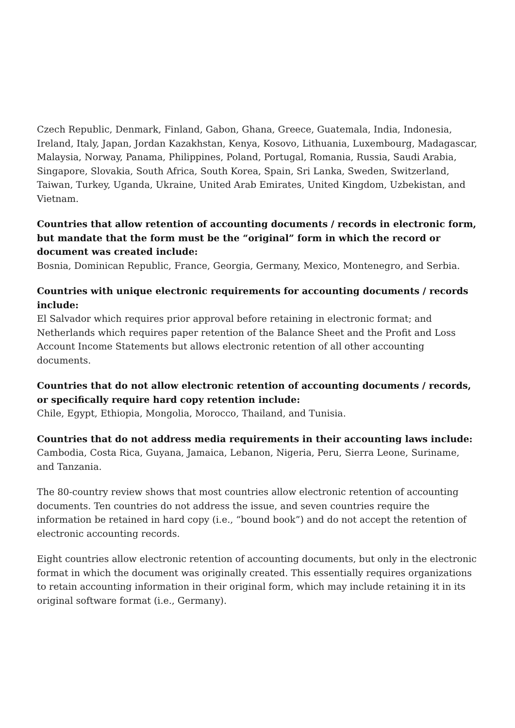Czech Republic, Denmark, Finland, Gabon, Ghana, Greece, Guatemala, India, Indonesia, Ireland, Italy, Japan, Jordan Kazakhstan, Kenya, Kosovo, Lithuania, Luxembourg, Madagascar, Malaysia, Norway, Panama, Philippines, Poland, Portugal, Romania, Russia, Saudi Arabia, Singapore, Slovakia, South Africa, South Korea, Spain, Sri Lanka, Sweden, Switzerland, Taiwan, Turkey, Uganda, Ukraine, United Arab Emirates, United Kingdom, Uzbekistan, and Vietnam.
Countries that allow retention of accounting documents / records in electronic form, but mandate that the form must be the “original” form in which the record or document was created include:
Bosnia, Dominican Republic, France, Georgia, Germany, Mexico, Montenegro, and Serbia.
Countries with unique electronic requirements for accounting documents / records include:
El Salvador which requires prior approval before retaining in electronic format; and Netherlands which requires paper retention of the Balance Sheet and the Profit and Loss Account Income Statements but allows electronic retention of all other accounting documents.
Countries that do not allow electronic retention of accounting documents / records, or specifically require hard copy retention include:
Chile, Egypt, Ethiopia, Mongolia, Morocco, Thailand, and Tunisia.
Countries that do not address media requirements in their accounting laws include:
Cambodia, Costa Rica, Guyana, Jamaica, Lebanon, Nigeria, Peru, Sierra Leone, Suriname, and Tanzania.
The 80-country review shows that most countries allow electronic retention of accounting documents. Ten countries do not address the issue, and seven countries require the information be retained in hard copy (i.e., “bound book”) and do not accept the retention of electronic accounting records.
Eight countries allow electronic retention of accounting documents, but only in the electronic format in which the document was originally created. This essentially requires organizations to retain accounting information in their original form, which may include retaining it in its original software format (i.e., Germany).